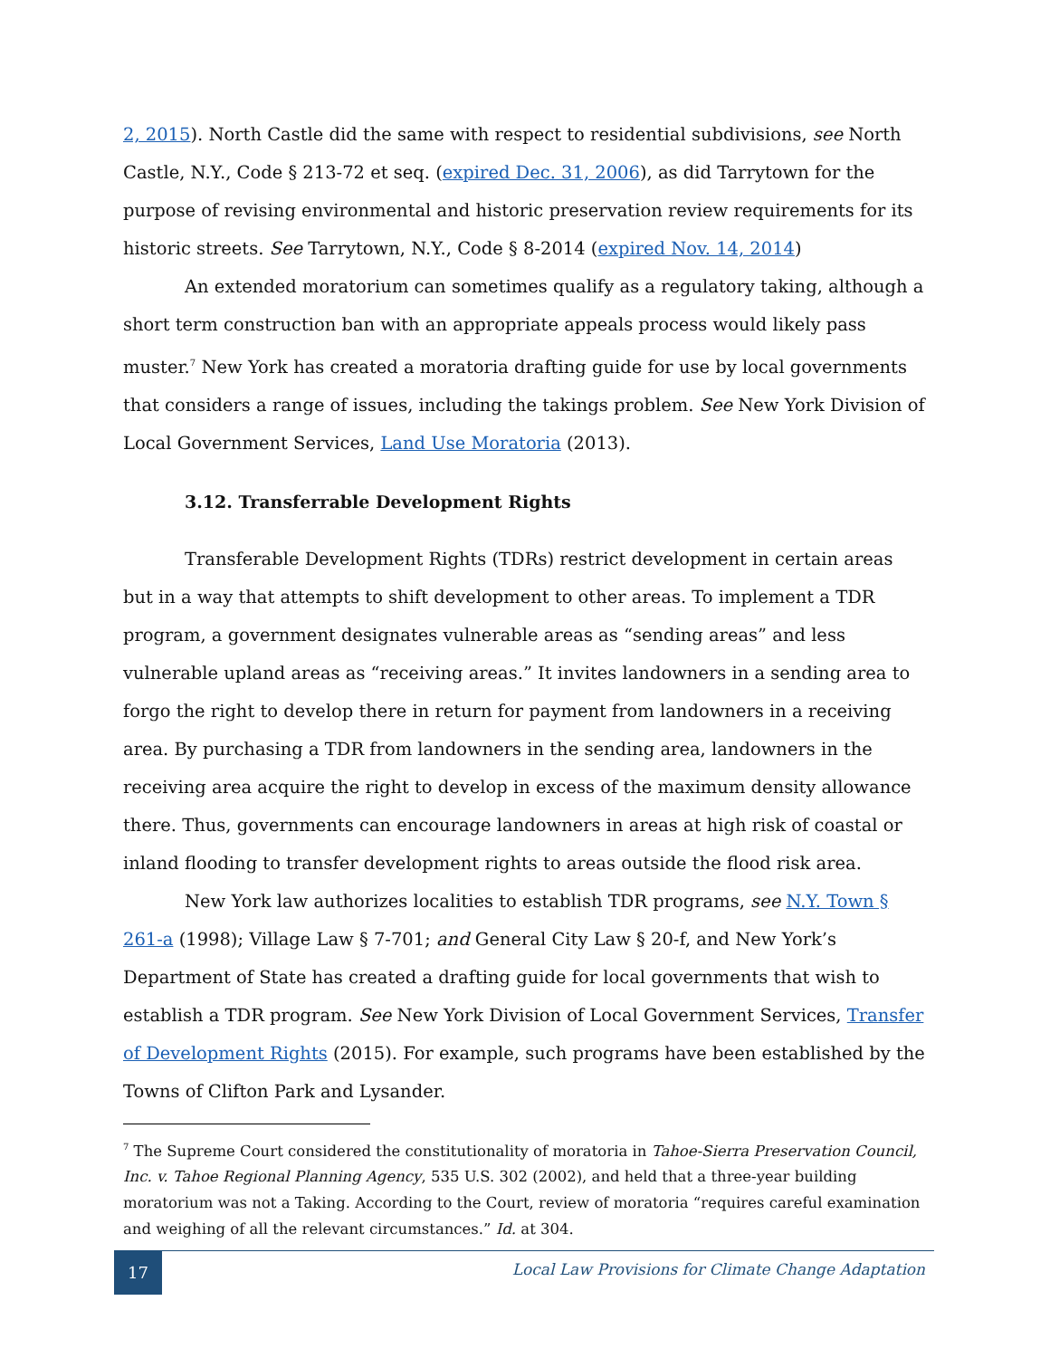2, 2015). North Castle did the same with respect to residential subdivisions, see North Castle, N.Y., Code § 213-72 et seq. (expired Dec. 31, 2006), as did Tarrytown for the purpose of revising environmental and historic preservation review requirements for its historic streets. See Tarrytown, N.Y., Code § 8-2014 (expired Nov. 14, 2014)
An extended moratorium can sometimes qualify as a regulatory taking, although a short term construction ban with an appropriate appeals process would likely pass muster.<sup>7</sup> New York has created a moratoria drafting guide for use by local governments that considers a range of issues, including the takings problem. See New York Division of Local Government Services, Land Use Moratoria (2013).
3.12. Transferrable Development Rights
Transferable Development Rights (TDRs) restrict development in certain areas but in a way that attempts to shift development to other areas. To implement a TDR program, a government designates vulnerable areas as “sending areas” and less vulnerable upland areas as “receiving areas.” It invites landowners in a sending area to forgo the right to develop there in return for payment from landowners in a receiving area. By purchasing a TDR from landowners in the sending area, landowners in the receiving area acquire the right to develop in excess of the maximum density allowance there. Thus, governments can encourage landowners in areas at high risk of coastal or inland flooding to transfer development rights to areas outside the flood risk area.
New York law authorizes localities to establish TDR programs, see N.Y. Town § 261-a (1998); Village Law § 7-701; and General City Law § 20-f, and New York’s Department of State has created a drafting guide for local governments that wish to establish a TDR program. See New York Division of Local Government Services, Transfer of Development Rights (2015). For example, such programs have been established by the Towns of Clifton Park and Lysander.
<sup>7</sup> The Supreme Court considered the constitutionality of moratoria in Tahoe-Sierra Preservation Council, Inc. v. Tahoe Regional Planning Agency, 535 U.S. 302 (2002), and held that a three-year building moratorium was not a Taking. According to the Court, review of moratoria “requires careful examination and weighing of all the relevant circumstances.” Id. at 304.
17
Local Law Provisions for Climate Change Adaptation